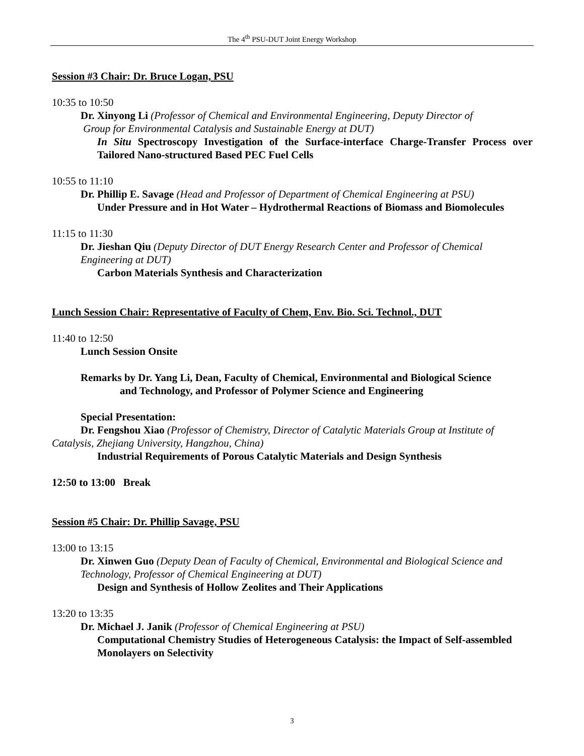The 4<sup>th</sup> PSU-DUT Joint Energy Workshop
Session #3 Chair: Dr. Bruce Logan, PSU
10:35 to 10:50
Dr. Xinyong Li (Professor of Chemical and Environmental Engineering, Deputy Director of
Group for Environmental Catalysis and Sustainable Energy at DUT)
In Situ Spectroscopy Investigation of the Surface-interface Charge-Transfer Process over Tailored Nano-structured Based PEC Fuel Cells
10:55 to 11:10
Dr. Phillip E. Savage (Head and Professor of Department of Chemical Engineering at PSU)
Under Pressure and in Hot Water – Hydrothermal Reactions of Biomass and Biomolecules
11:15 to 11:30
Dr. Jieshan Qiu (Deputy Director of DUT Energy Research Center and Professor of Chemical Engineering at DUT)
Carbon Materials Synthesis and Characterization
Lunch Session Chair: Representative of Faculty of Chem, Env. Bio. Sci. Technol., DUT
11:40 to 12:50
Lunch Session Onsite
Remarks by Dr. Yang Li, Dean, Faculty of Chemical, Environmental and Biological Science
and Technology, and Professor of Polymer Science and Engineering
Special Presentation:
Dr. Fengshou Xiao (Professor of Chemistry, Director of Catalytic Materials Group at Institute of Catalysis, Zhejiang University, Hangzhou, China)
Industrial Requirements of Porous Catalytic Materials and Design Synthesis
12:50 to 13:00 Break
Session #5 Chair: Dr. Phillip Savage, PSU
13:00 to 13:15
Dr. Xinwen Guo (Deputy Dean of Faculty of Chemical, Environmental and Biological Science and Technology, Professor of Chemical Engineering at DUT)
Design and Synthesis of Hollow Zeolites and Their Applications
13:20 to 13:35
Dr. Michael J. Janik (Professor of Chemical Engineering at PSU)
Computational Chemistry Studies of Heterogeneous Catalysis: the Impact of Self-assembled Monolayers on Selectivity
3